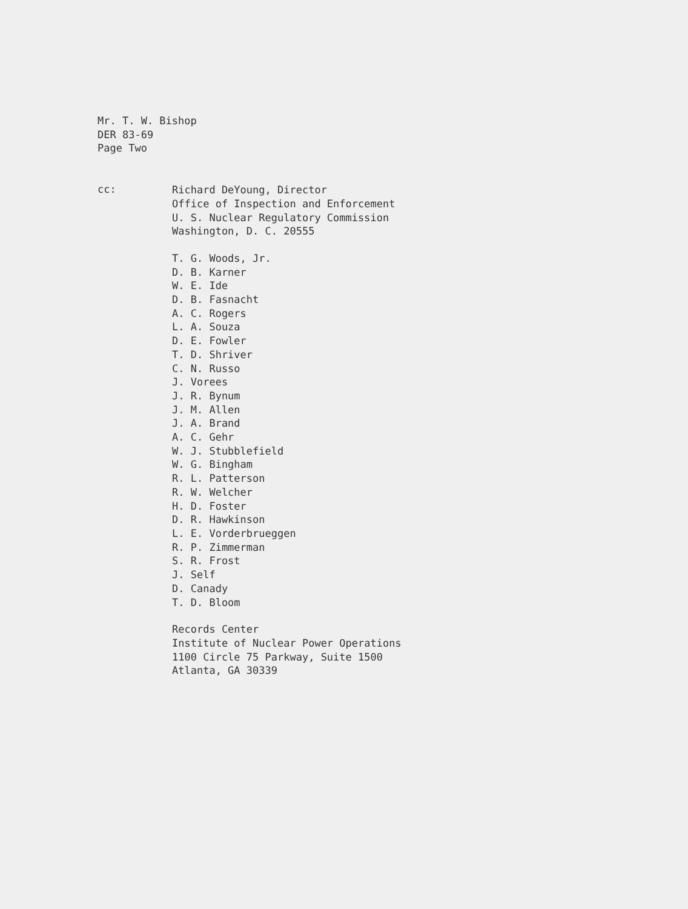Mr. T. W. Bishop
DER 83-69
Page Two
cc:
Richard DeYoung, Director
Office of Inspection and Enforcement
U. S. Nuclear Regulatory Commission
Washington, D. C. 20555
T. G. Woods, Jr.
D. B. Karner
W. E. Ide
D. B. Fasnacht
A. C. Rogers
L. A. Souza
D. E. Fowler
T. D. Shriver
C. N. Russo
J. Vorees
J. R. Bynum
J. M. Allen
J. A. Brand
A. C. Gehr
W. J. Stubblefield
W. G. Bingham
R. L. Patterson
R. W. Welcher
H. D. Foster
D. R. Hawkinson
L. E. Vorderbrueggen
R. P. Zimmerman
S. R. Frost
J. Self
D. Canady
T. D. Bloom
Records Center
Institute of Nuclear Power Operations
1100 Circle 75 Parkway, Suite 1500
Atlanta, GA 30339